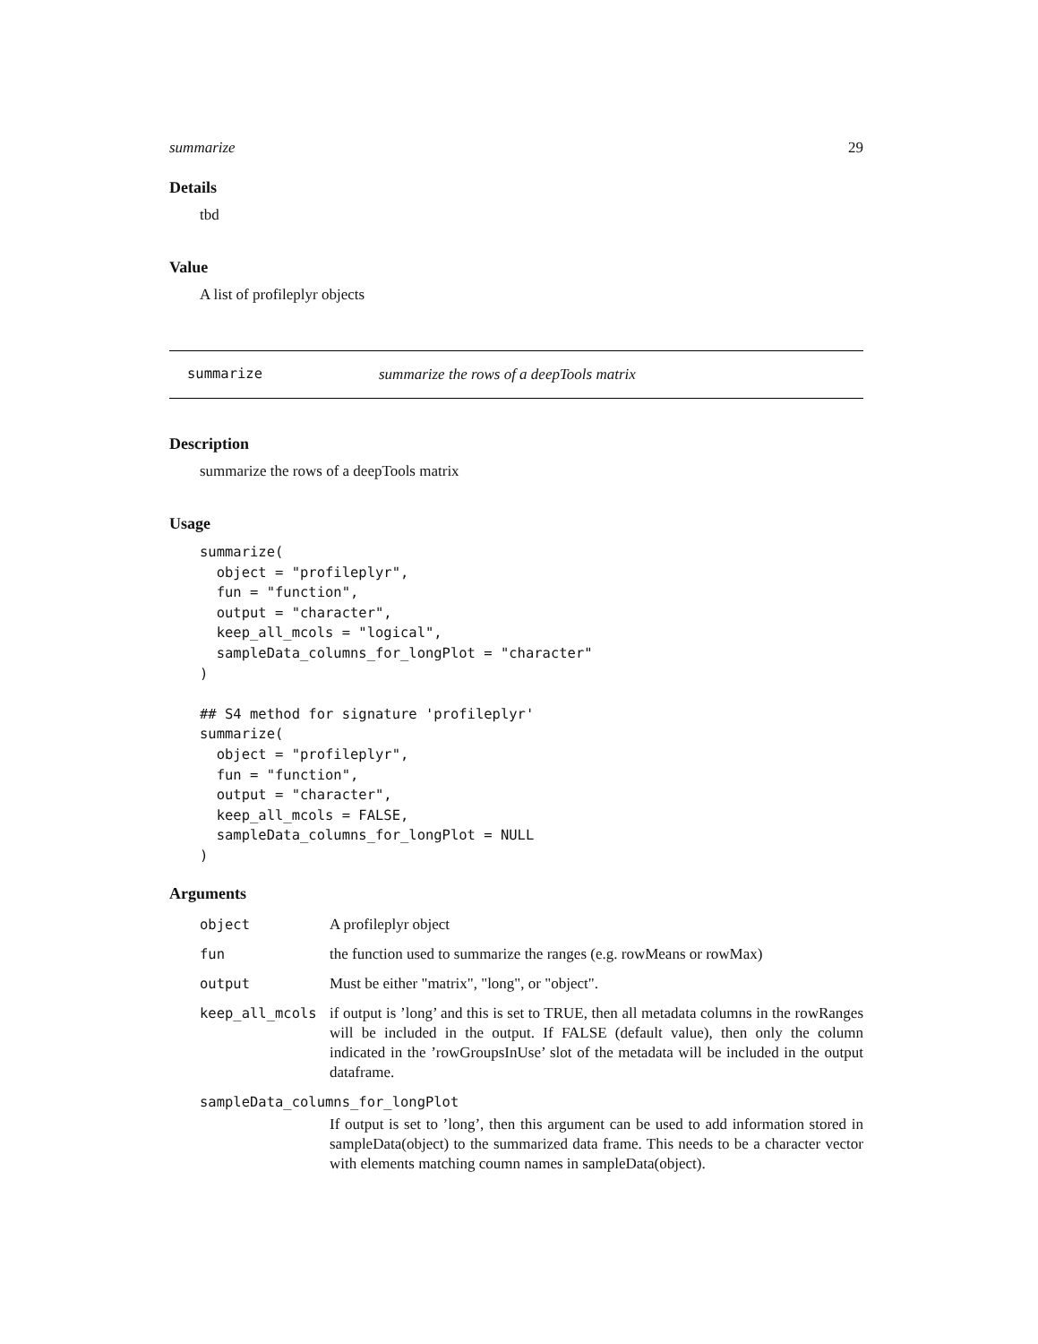summarize 29
Details
tbd
Value
A list of profileplyr objects
summarize summarize the rows of a deepTools matrix
Description
summarize the rows of a deepTools matrix
Usage
summarize(
  object = "profileplyr",
  fun = "function",
  output = "character",
  keep_all_mcols = "logical",
  sampleData_columns_for_longPlot = "character"
)

## S4 method for signature 'profileplyr'
summarize(
  object = "profileplyr",
  fun = "function",
  output = "character",
  keep_all_mcols = FALSE,
  sampleData_columns_for_longPlot = NULL
)
Arguments
| object | A profileplyr object |
| fun | the function used to summarize the ranges (e.g. rowMeans or rowMax) |
| output | Must be either "matrix", "long", or "object". |
| keep_all_mcols | if output is ’long’ and this is set to TRUE, then all metadata columns in the rowRanges will be included in the output. If FALSE (default value), then only the column indicated in the ’rowGroupsInUse’ slot of the metadata will be included in the output dataframe. |
| sampleData_columns_for_longPlot | |
| | If output is set to ’long’, then this argument can be used to add information stored in sampleData(object) to the summarized data frame. This needs to be a character vector with elements matching coumn names in sampleData(object). |